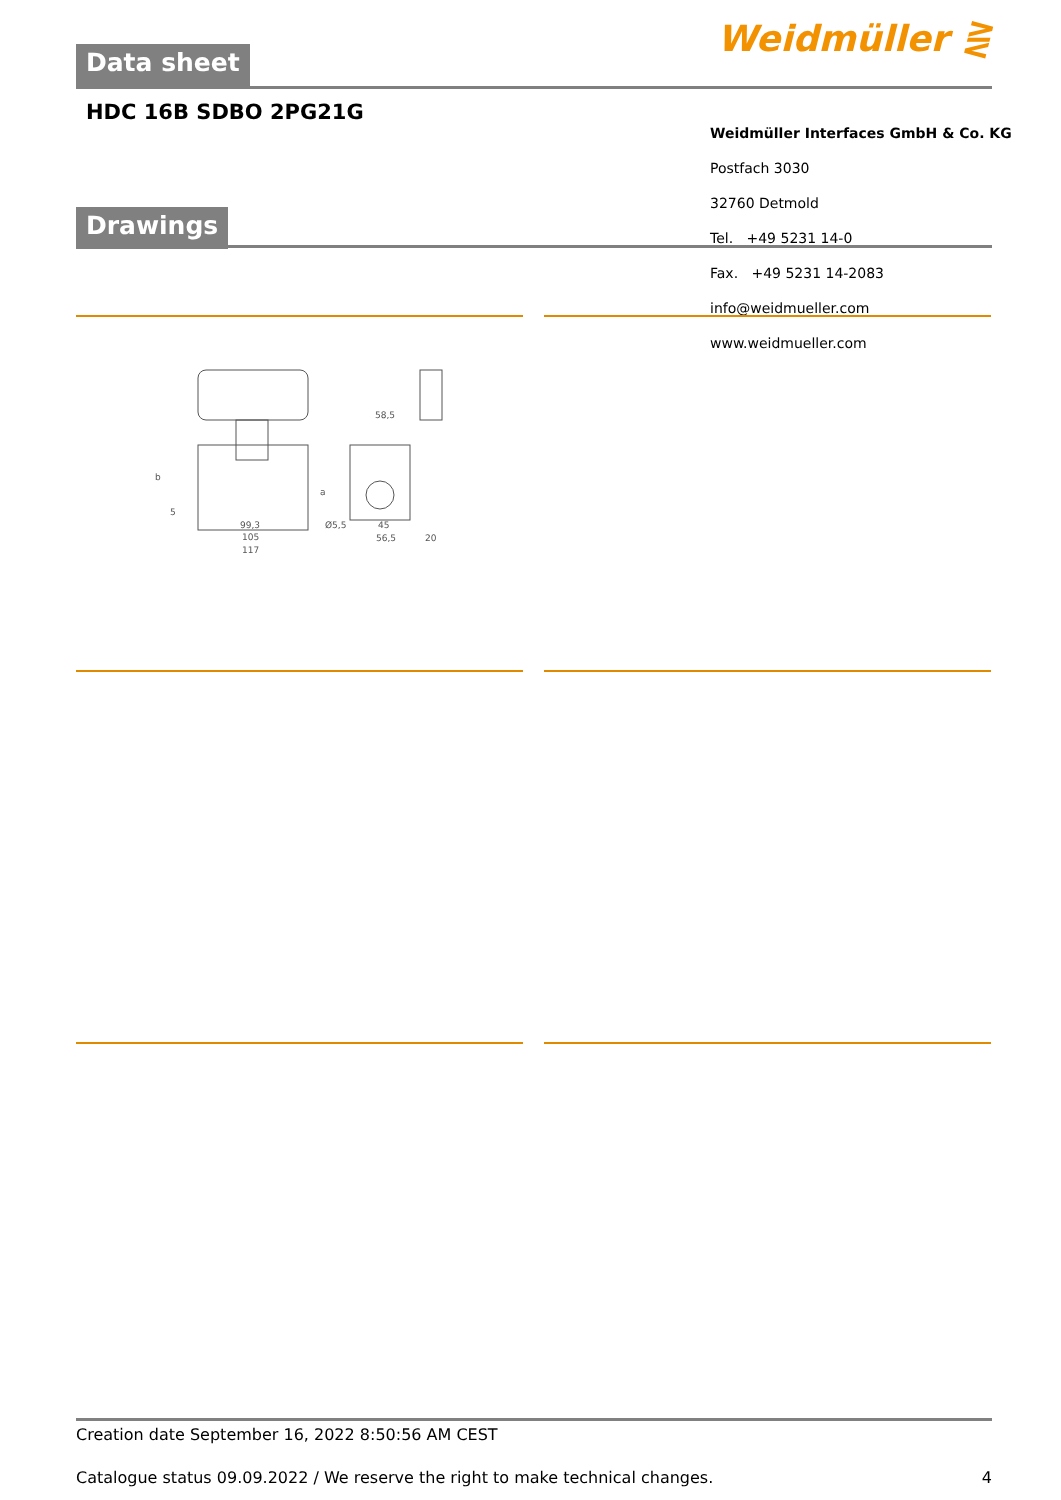Data sheet Weidmüller ⋛
HDC 16B SDBO 2PG21G
Drawings
Weidmüller Interfaces GmbH & Co. KG
Postfach 3030
32760 Detmold
Tel. +49 5231 14-0
Fax. +49 5231 14-2083
info@weidmueller.com
www.weidmueller.com
99,3
105
117
Ø5,5
58,5
45
56,5
20
b
a
5
Creation date September 16, 2022 8:50:56 AM CEST
Catalogue status 09.09.2022 / We reserve the right to make technical changes. 4